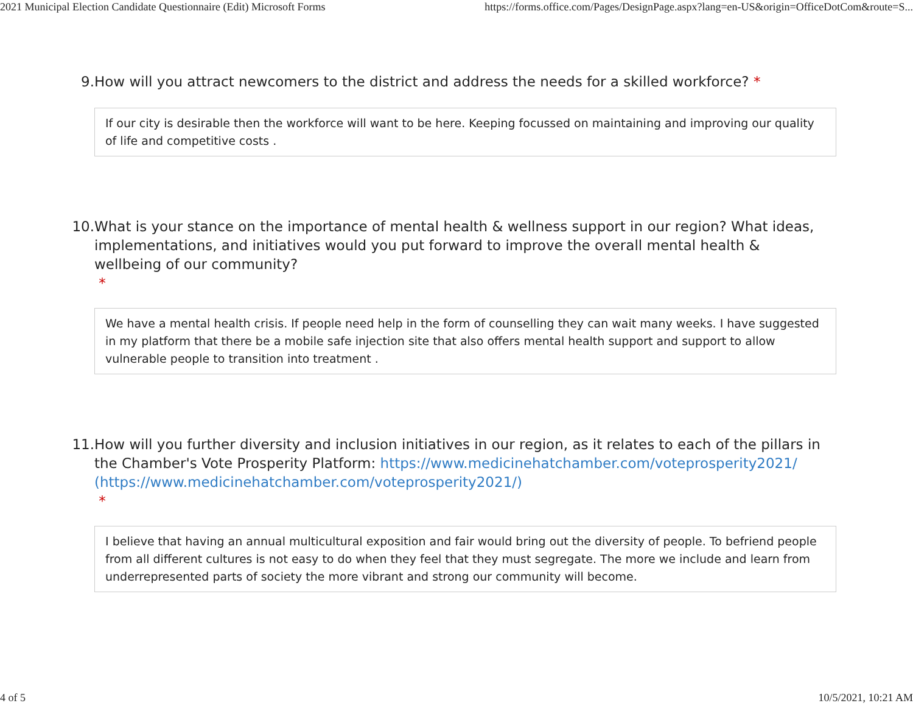2021 Municipal Election Candidate Questionnaire (Edit) Microsoft Forms https://forms.office.com/Pages/DesignPage.aspx?lang=en-US&origin=OfficeDotCom&route=S...
9. How will you attract newcomers to the district and address the needs for a skilled workforce? *
If our city is desirable then the workforce will want to be here. Keeping focussed on maintaining and improving our quality of life and competitive costs .
10. What is your stance on the importance of mental health & wellness support in our region? What ideas, implementations, and initiatives would you put forward to improve the overall mental health & wellbeing of our community?
*
We have a mental health crisis. If people need help in the form of counselling they can wait many weeks. I have suggested in my platform that there be a mobile safe injection site that also offers mental health support and support to allow vulnerable people to transition into treatment .
11. How will you further diversity and inclusion initiatives in our region, as it relates to each of the pillars in the Chamber's Vote Prosperity Platform: https://www.medicinehatchamber.com/voteprosperity2021/ (https://www.medicinehatchamber.com/voteprosperity2021/)
*
I believe that having an annual multicultural exposition and fair would bring out the diversity of people. To befriend people from all different cultures is not easy to do when they feel that they must segregate. The more we include and learn from underrepresented parts of society the more vibrant and strong our community will become.
4 of 5 10/5/2021, 10:21 AM